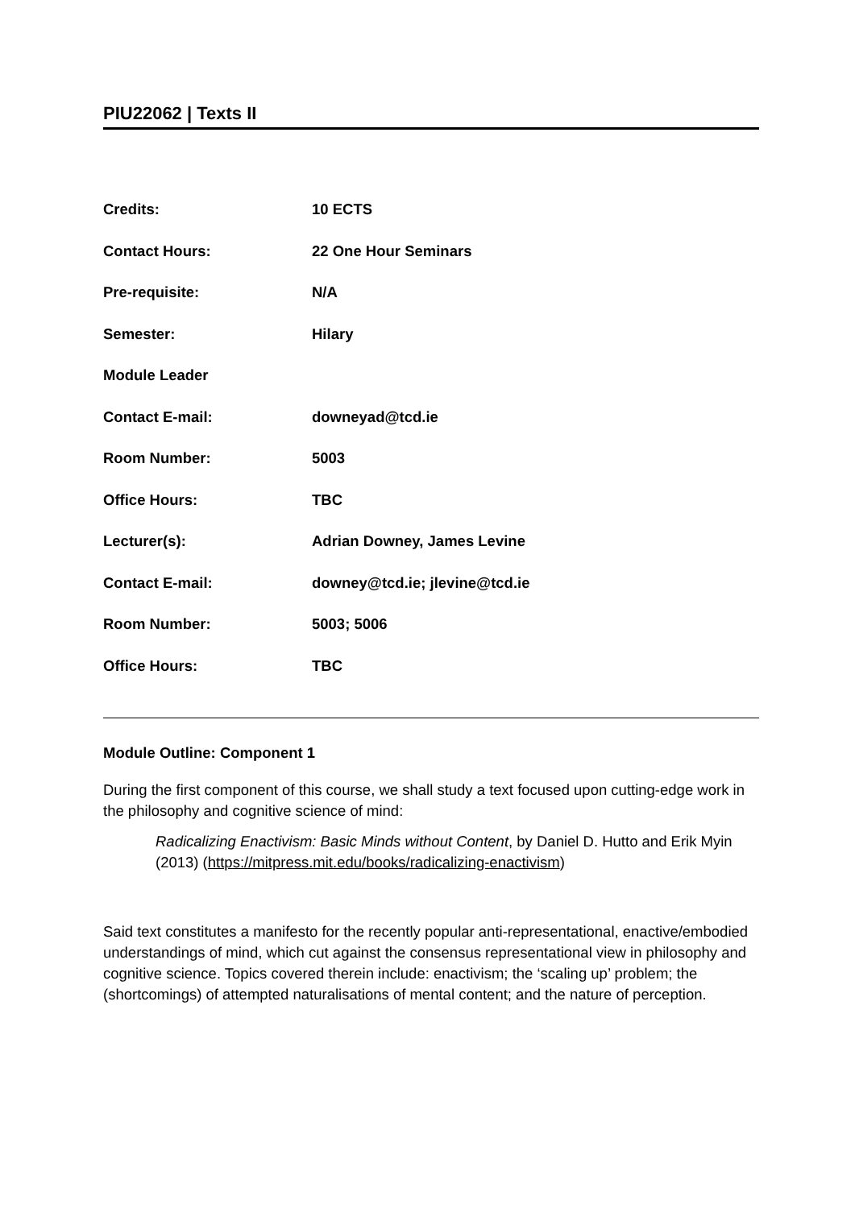PIU22062 | Texts II
| Credits: | 10 ECTS |
| Contact Hours: | 22 One Hour Seminars |
| Pre-requisite: | N/A |
| Semester: | Hilary |
| Module Leader | |
| Contact E-mail: | downeyad@tcd.ie |
| Room Number: | 5003 |
| Office Hours: | TBC |
| Lecturer(s): | Adrian Downey, James Levine |
| Contact E-mail: | downey@tcd.ie; jlevine@tcd.ie |
| Room Number: | 5003; 5006 |
| Office Hours: | TBC |
Module Outline: Component 1
During the first component of this course, we shall study a text focused upon cutting-edge work in the philosophy and cognitive science of mind:
Radicalizing Enactivism: Basic Minds without Content, by Daniel D. Hutto and Erik Myin (2013) (https://mitpress.mit.edu/books/radicalizing-enactivism)
Said text constitutes a manifesto for the recently popular anti-representational, enactive/embodied understandings of mind, which cut against the consensus representational view in philosophy and cognitive science. Topics covered therein include: enactivism; the ‘scaling up’ problem; the (shortcomings) of attempted naturalisations of mental content; and the nature of perception.